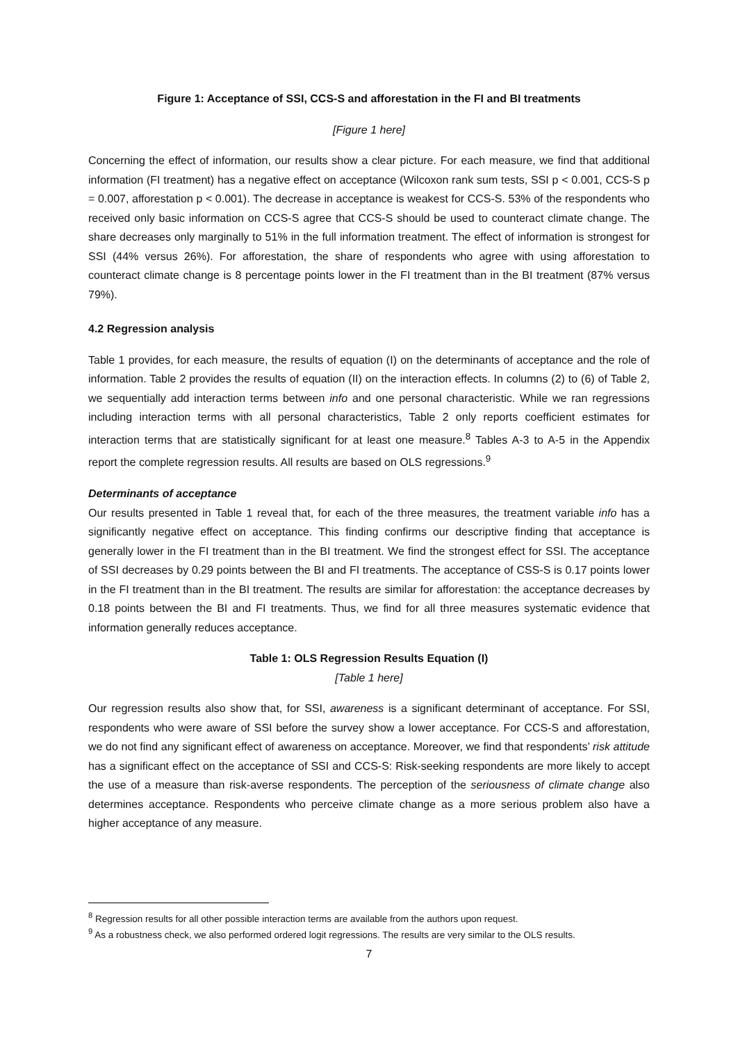Figure 1: Acceptance of SSI, CCS-S and afforestation in the FI and BI treatments
[Figure 1 here]
Concerning the effect of information, our results show a clear picture. For each measure, we find that additional information (FI treatment) has a negative effect on acceptance (Wilcoxon rank sum tests, SSI p < 0.001, CCS-S p = 0.007, afforestation p < 0.001). The decrease in acceptance is weakest for CCS-S. 53% of the respondents who received only basic information on CCS-S agree that CCS-S should be used to counteract climate change. The share decreases only marginally to 51% in the full information treatment. The effect of information is strongest for SSI (44% versus 26%). For afforestation, the share of respondents who agree with using afforestation to counteract climate change is 8 percentage points lower in the FI treatment than in the BI treatment (87% versus 79%).
4.2 Regression analysis
Table 1 provides, for each measure, the results of equation (I) on the determinants of acceptance and the role of information. Table 2 provides the results of equation (II) on the interaction effects. In columns (2) to (6) of Table 2, we sequentially add interaction terms between info and one personal characteristic. While we ran regressions including interaction terms with all personal characteristics, Table 2 only reports coefficient estimates for interaction terms that are statistically significant for at least one measure.<sup>8</sup> Tables A-3 to A-5 in the Appendix report the complete regression results. All results are based on OLS regressions.<sup>9</sup>
Determinants of acceptance
Our results presented in Table 1 reveal that, for each of the three measures, the treatment variable info has a significantly negative effect on acceptance. This finding confirms our descriptive finding that acceptance is generally lower in the FI treatment than in the BI treatment. We find the strongest effect for SSI. The acceptance of SSI decreases by 0.29 points between the BI and FI treatments. The acceptance of CSS-S is 0.17 points lower in the FI treatment than in the BI treatment. The results are similar for afforestation: the acceptance decreases by 0.18 points between the BI and FI treatments. Thus, we find for all three measures systematic evidence that information generally reduces acceptance.
Table 1: OLS Regression Results Equation (I)
[Table 1 here]
Our regression results also show that, for SSI, awareness is a significant determinant of acceptance. For SSI, respondents who were aware of SSI before the survey show a lower acceptance. For CCS-S and afforestation, we do not find any significant effect of awareness on acceptance. Moreover, we find that respondents’ risk attitude has a significant effect on the acceptance of SSI and CCS-S: Risk-seeking respondents are more likely to accept the use of a measure than risk-averse respondents. The perception of the seriousness of climate change also determines acceptance. Respondents who perceive climate change as a more serious problem also have a higher acceptance of any measure.
<sup>8</sup> Regression results for all other possible interaction terms are available from the authors upon request.
<sup>9</sup> As a robustness check, we also performed ordered logit regressions. The results are very similar to the OLS results.
7